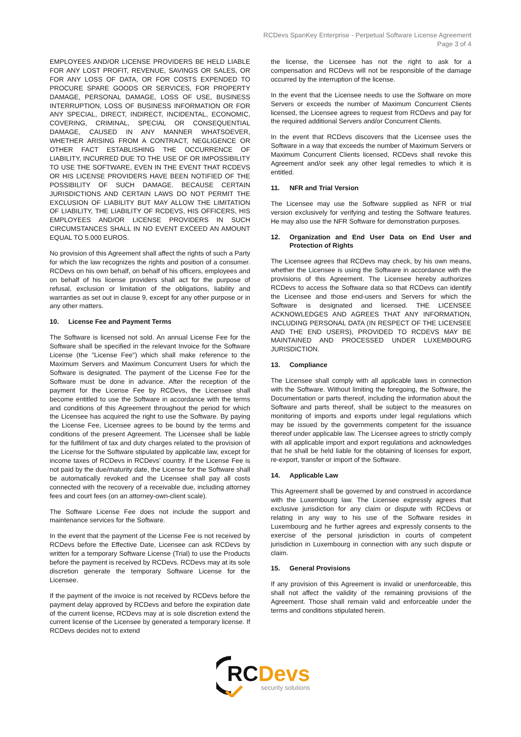RCDevs SpanKey Enterprise - Perpetual Software License Agreement
Page 3 of 4
EMPLOYEES AND/OR LICENSE PROVIDERS BE HELD LIABLE FOR ANY LOST PROFIT, REVENUE, SAVINGS OR SALES, OR FOR ANY LOSS OF DATA, OR FOR COSTS EXPENDED TO PROCURE SPARE GOODS OR SERVICES, FOR PROPERTY DAMAGE, PERSONAL DAMAGE, LOSS OF USE, BUSINESS INTERRUPTION, LOSS OF BUSINESS INFORMATION OR FOR ANY SPECIAL, DIRECT, INDIRECT, INCIDENTAL, ECONOMIC, COVERING, CRIMINAL, SPECIAL OR CONSEQUENTIAL DAMAGE, CAUSED IN ANY MANNER WHATSOEVER, WHETHER ARISING FROM A CONTRACT, NEGLIGENCE OR OTHER FACT ESTABLISHING THE OCCURRENCE OF LIABILITY, INCURRED DUE TO THE USE OF OR IMPOSSIBILITY TO USE THE SOFTWARE, EVEN IN THE EVENT THAT RCDEVS OR HIS LICENSE PROVIDERS HAVE BEEN NOTIFIED OF THE POSSIBILITY OF SUCH DAMAGE. BECAUSE CERTAIN JURISDICTIONS AND CERTAIN LAWS DO NOT PERMIT THE EXCLUSION OF LIABILITY BUT MAY ALLOW THE LIMITATION OF LIABILITY, THE LIABILITY OF RCDEVS, HIS OFFICERS, HIS EMPLOYEES AND/OR LICENSE PROVIDERS IN SUCH CIRCUMSTANCES SHALL IN NO EVENT EXCEED AN AMOUNT EQUAL TO 5.000 EUROS.
No provision of this Agreement shall affect the rights of such a Party for which the law recognizes the rights and position of a consumer. RCDevs on his own behalf, on behalf of his officers, employees and on behalf of his license providers shall act for the purpose of refusal, exclusion or limitation of the obligations, liability and warranties as set out in clause 9, except for any other purpose or in any other matters.
10. License Fee and Payment Terms
The Software is licensed not sold. An annual License Fee for the Software shall be specified in the relevant Invoice for the Software License (the "License Fee") which shall make reference to the Maximum Servers and Maximum Concurrent Users for which the Software is designated. The payment of the License Fee for the Software must be done in advance. After the reception of the payment for the License Fee by RCDevs, the Licensee shall become entitled to use the Software in accordance with the terms and conditions of this Agreement throughout the period for which the Licensee has acquired the right to use the Software. By paying the License Fee, Licensee agrees to be bound by the terms and conditions of the present Agreement. The Licensee shall be liable for the fulfillment of tax and duty charges related to the provision of the License for the Software stipulated by applicable law, except for income taxes of RCDevs in RCDevs' country. If the License Fee is not paid by the due/maturity date, the License for the Software shall be automatically revoked and the Licensee shall pay all costs connected with the recovery of a receivable due, including attorney fees and court fees (on an attorney-own-client scale).
The Software License Fee does not include the support and maintenance services for the Software.
In the event that the payment of the License Fee is not received by RCDevs before the Effective Date, Licensee can ask RCDevs by written for a temporary Software License (Trial) to use the Products before the payment is received by RCDevs. RCDevs may at its sole discretion generate the temporary Software License for the Licensee.
If the payment of the invoice is not received by RCDevs before the payment delay approved by RCDevs and before the expiration date of the current license, RCDevs may at is sole discretion extend the current license of the Licensee by generated a temporary license. If RCDevs decides not to extend
the license, the Licensee has not the right to ask for a compensation and RCDevs will not be responsible of the damage occurred by the interruption of the license.
In the event that the Licensee needs to use the Software on more Servers or exceeds the number of Maximum Concurrent Clients licensed, the Licensee agrees to request from RCDevs and pay for the required additional Servers and/or Concurrent Clients.
In the event that RCDevs discovers that the Licensee uses the Software in a way that exceeds the number of Maximum Servers or Maximum Concurrent Clients licensed, RCDevs shall revoke this Agreement and/or seek any other legal remedies to which it is entitled.
11. NFR and Trial Version
The Licensee may use the Software supplied as NFR or trial version exclusively for verifying and testing the Software features. He may also use the NFR Software for demonstration purposes.
12. Organization and End User Data on End User and Protection of Rights
The Licensee agrees that RCDevs may check, by his own means, whether the Licensee is using the Software in accordance with the provisions of this Agreement. The Licensee hereby authorizes RCDevs to access the Software data so that RCDevs can identify the Licensee and those end-users and Servers for which the Software is designated and licensed. THE LICENSEE ACKNOWLEDGES AND AGREES THAT ANY INFORMATION, INCLUDING PERSONAL DATA (IN RESPECT OF THE LICENSEE AND THE END USERS), PROVIDED TO RCDEVS MAY BE MAINTAINED AND PROCESSED UNDER LUXEMBOURG JURISDICTION.
13. Compliance
The Licensee shall comply with all applicable laws in connection with the Software. Without limiting the foregoing, the Software, the Documentation or parts thereof, including the information about the Software and parts thereof, shall be subject to the measures on monitoring of imports and exports under legal regulations which may be issued by the governments competent for the issuance thereof under applicable law. The Licensee agrees to strictly comply with all applicable import and export regulations and acknowledges that he shall be held liable for the obtaining of licenses for export, re-export, transfer or import of the Software.
14. Applicable Law
This Agreement shall be governed by and construed in accordance with the Luxembourg law. The Licensee expressly agrees that exclusive jurisdiction for any claim or dispute with RCDevs or relating in any way to his use of the Software resides in Luxembourg and he further agrees and expressly consents to the exercise of the personal jurisdiction in courts of competent jurisdiction in Luxembourg in connection with any such dispute or claim.
15. General Provisions
If any provision of this Agreement is invalid or unenforceable, this shall not affect the validity of the remaining provisions of the Agreement. Those shall remain valid and enforceable under the terms and conditions stipulated herein.
RC Devs
security solutions